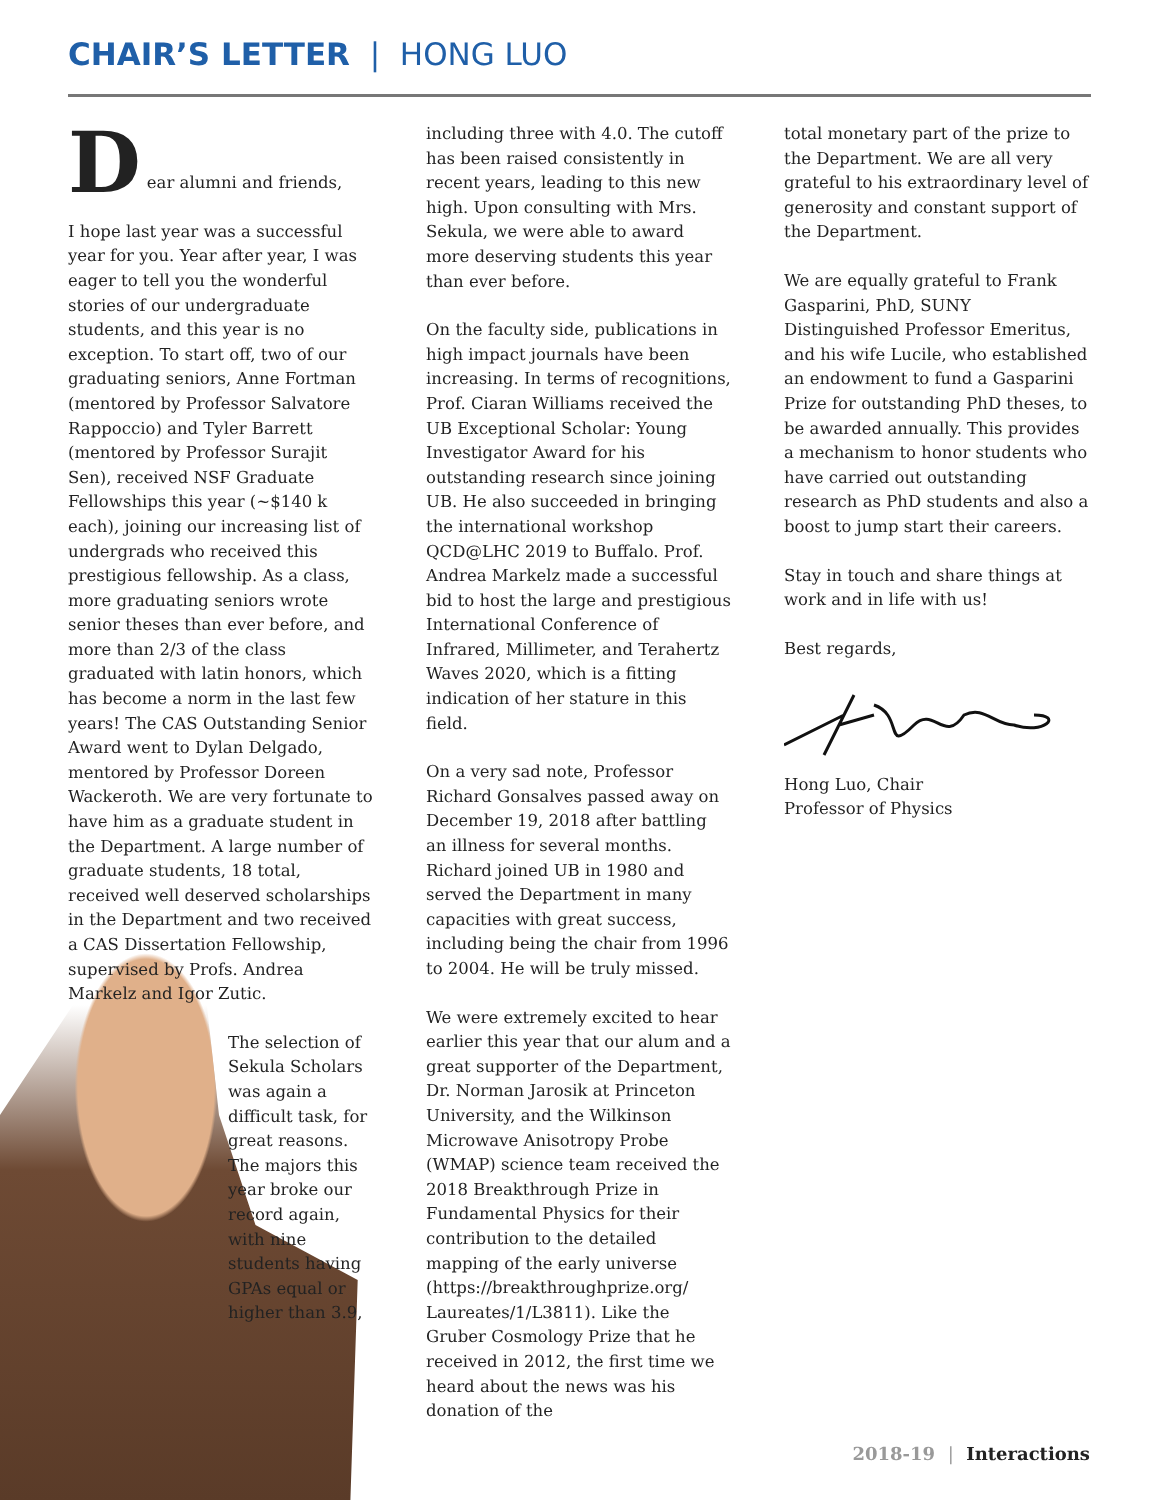CHAIR’S LETTER | HONG LUO
D
ear alumni and friends,
I hope last year was a successful year for you. Year after year, I was eager to tell you the wonderful stories of our undergraduate students, and this year is no exception. To start off, two of our graduating seniors, Anne Fortman (mentored by Professor Salvatore Rappoccio) and Tyler Barrett (mentored by Professor Surajit Sen), received NSF Graduate Fellowships this year (~$140 k each), joining our increasing list of undergrads who received this prestigious fellowship. As a class, more graduating seniors wrote senior theses than ever before, and more than 2/3 of the class graduated with latin honors, which has become a norm in the last few years! The CAS Outstanding Senior Award went to Dylan Delgado, mentored by Professor Doreen Wackeroth. We are very fortunate to have him as a graduate student in the Department. A large number of graduate students, 18 total, received well deserved scholarships in the Department and two received a CAS Dissertation Fellowship, supervised by Profs. Andrea Markelz and Igor Zutic.
The selection of Sekula Scholars was again a difficult task, for great reasons. The majors this year broke our record again, with nine students having GPAs equal or higher than 3.9,
including three with 4.0. The cutoff has been raised consistently in recent years, leading to this new high. Upon consulting with Mrs. Sekula, we were able to award more deserving students this year than ever before.
On the faculty side, publications in high impact journals have been increasing. In terms of recognitions, Prof. Ciaran Williams received the UB Exceptional Scholar: Young Investigator Award for his outstanding research since joining UB. He also succeeded in bringing the international workshop QCD@LHC 2019 to Buffalo. Prof. Andrea Markelz made a successful bid to host the large and prestigious International Conference of Infrared, Millimeter, and Terahertz Waves 2020, which is a fitting indication of her stature in this field.
On a very sad note, Professor Richard Gonsalves passed away on December 19, 2018 after battling an illness for several months. Richard joined UB in 1980 and served the Department in many capacities with great success, including being the chair from 1996 to 2004. He will be truly missed.
We were extremely excited to hear earlier this year that our alum and a great supporter of the Department, Dr. Norman Jarosik at Princeton University, and the Wilkinson Microwave Anisotropy Probe (WMAP) science team received the 2018 Breakthrough Prize in Fundamental Physics for their contribution to the detailed mapping of the early universe (https://breakthroughprize.org/ Laureates/1/L3811). Like the Gruber Cosmology Prize that he received in 2012, the first time we heard about the news was his donation of the
total monetary part of the prize to the Department. We are all very grateful to his extraordinary level of generosity and constant support of the Department.
We are equally grateful to Frank Gasparini, PhD, SUNY Distinguished Professor Emeritus, and his wife Lucile, who established an endowment to fund a Gasparini Prize for outstanding PhD theses, to be awarded annually. This provides a mechanism to honor students who have carried out outstanding research as PhD students and also a boost to jump start their careers.
Stay in touch and share things at work and in life with us!
Best regards,
Hong Luo, Chair
Professor of Physics
2018-19 | Interactions